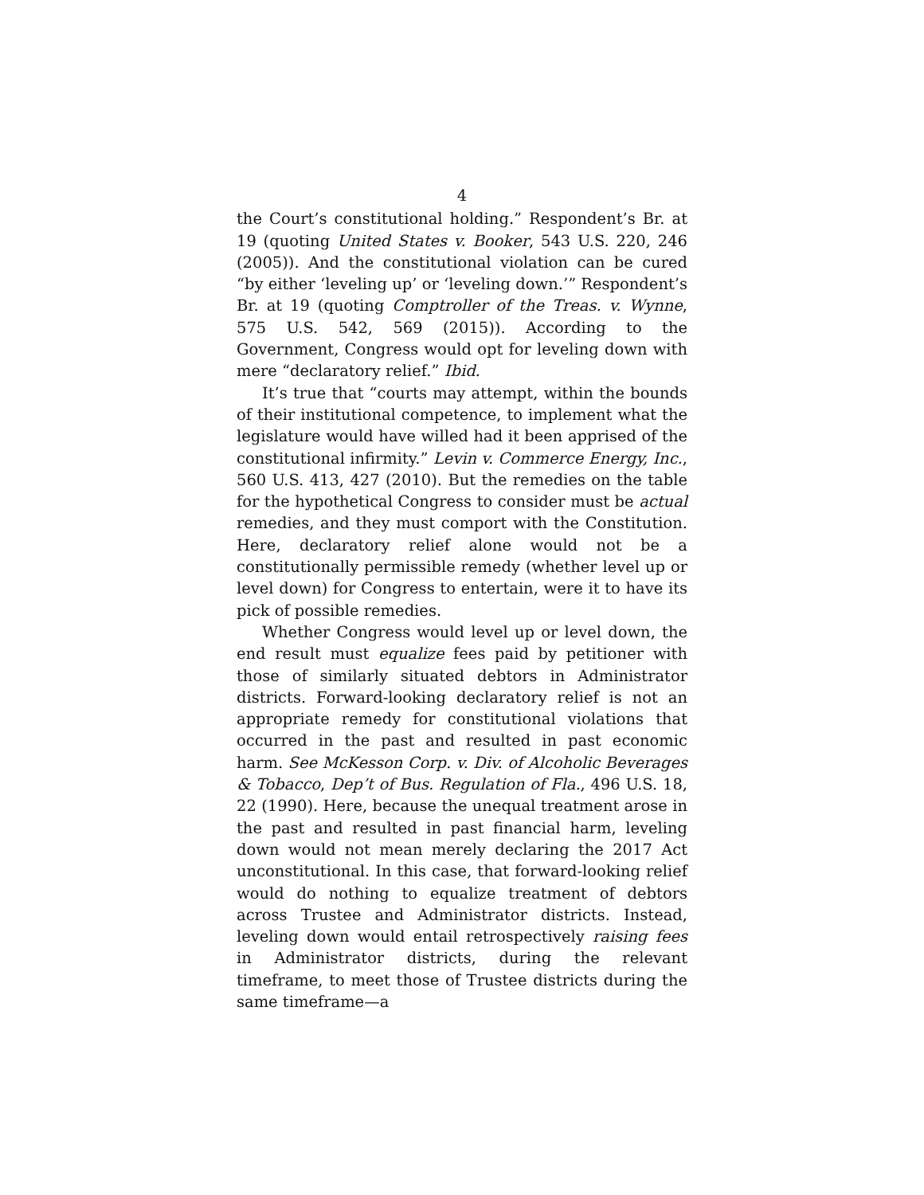4
the Court’s constitutional holding.” Respondent’s Br. at 19 (quoting United States v. Booker, 543 U.S. 220, 246 (2005)). And the constitutional violation can be cured “by either ‘leveling up’ or ‘leveling down.’” Respondent’s Br. at 19 (quoting Comptroller of the Treas. v. Wynne, 575 U.S. 542, 569 (2015)). According to the Government, Congress would opt for leveling down with mere “declaratory relief.” Ibid.
It’s true that “courts may attempt, within the bounds of their institutional competence, to implement what the legislature would have willed had it been apprised of the constitutional infirmity.” Levin v. Commerce Energy, Inc., 560 U.S. 413, 427 (2010). But the remedies on the table for the hypothetical Congress to consider must be actual remedies, and they must comport with the Constitution. Here, declaratory relief alone would not be a constitutionally permissible remedy (whether level up or level down) for Congress to entertain, were it to have its pick of possible remedies.
Whether Congress would level up or level down, the end result must equalize fees paid by petitioner with those of similarly situated debtors in Administrator districts. Forward-looking declaratory relief is not an appropriate remedy for constitutional violations that occurred in the past and resulted in past economic harm. See McKesson Corp. v. Div. of Alcoholic Beverages & Tobacco, Dep’t of Bus. Regulation of Fla., 496 U.S. 18, 22 (1990). Here, because the unequal treatment arose in the past and resulted in past financial harm, leveling down would not mean merely declaring the 2017 Act unconstitutional. In this case, that forward-looking relief would do nothing to equalize treatment of debtors across Trustee and Administrator districts. Instead, leveling down would entail retrospectively raising fees in Administrator districts, during the relevant timeframe, to meet those of Trustee districts during the same timeframe—a